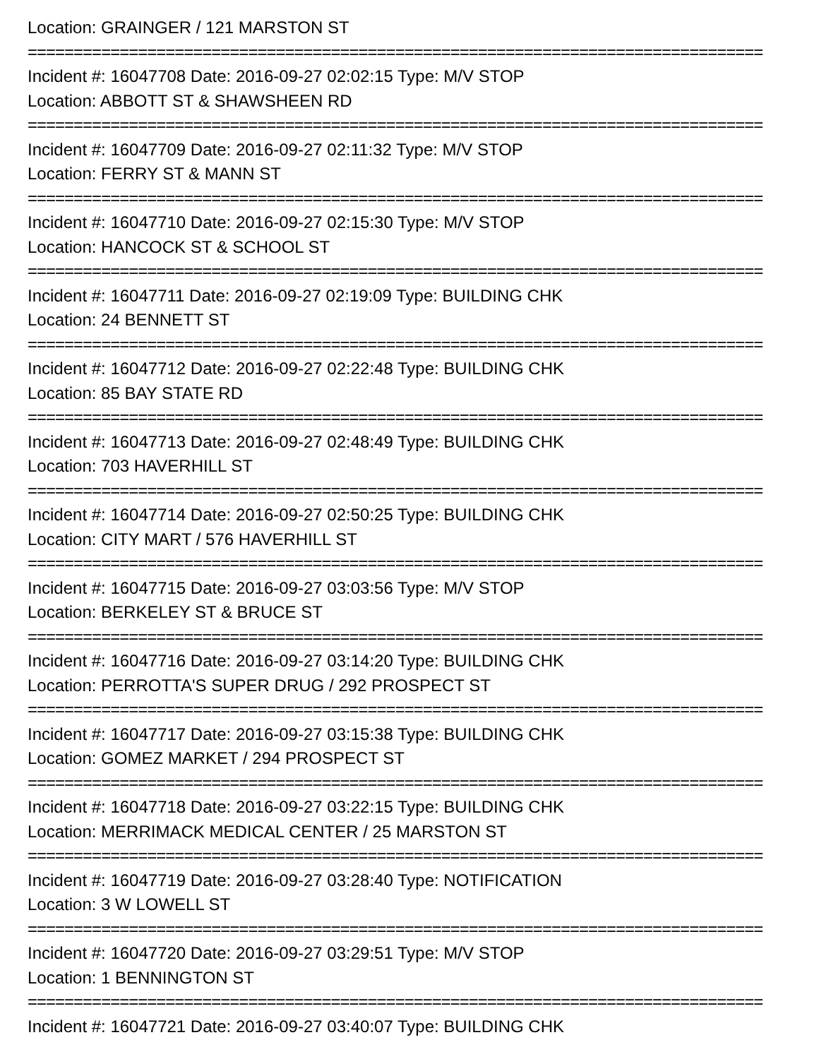Location: GRAINGER / 121 MARSTON ST
================================================================================
Incident #: 16047708 Date: 2016-09-27 02:02:15 Type: M/V STOP
Location: ABBOTT ST & SHAWSHEEN RD
================================================================================
Incident #: 16047709 Date: 2016-09-27 02:11:32 Type: M/V STOP
Location: FERRY ST & MANN ST
================================================================================
Incident #: 16047710 Date: 2016-09-27 02:15:30 Type: M/V STOP
Location: HANCOCK ST & SCHOOL ST
================================================================================
Incident #: 16047711 Date: 2016-09-27 02:19:09 Type: BUILDING CHK
Location: 24 BENNETT ST
================================================================================
Incident #: 16047712 Date: 2016-09-27 02:22:48 Type: BUILDING CHK
Location: 85 BAY STATE RD
================================================================================
Incident #: 16047713 Date: 2016-09-27 02:48:49 Type: BUILDING CHK
Location: 703 HAVERHILL ST
================================================================================
Incident #: 16047714 Date: 2016-09-27 02:50:25 Type: BUILDING CHK
Location: CITY MART / 576 HAVERHILL ST
================================================================================
Incident #: 16047715 Date: 2016-09-27 03:03:56 Type: M/V STOP
Location: BERKELEY ST & BRUCE ST
================================================================================
Incident #: 16047716 Date: 2016-09-27 03:14:20 Type: BUILDING CHK
Location: PERROTTA'S SUPER DRUG / 292 PROSPECT ST
================================================================================
Incident #: 16047717 Date: 2016-09-27 03:15:38 Type: BUILDING CHK
Location: GOMEZ MARKET / 294 PROSPECT ST
================================================================================
Incident #: 16047718 Date: 2016-09-27 03:22:15 Type: BUILDING CHK
Location: MERRIMACK MEDICAL CENTER / 25 MARSTON ST
================================================================================
Incident #: 16047719 Date: 2016-09-27 03:28:40 Type: NOTIFICATION
Location: 3 W LOWELL ST
================================================================================
Incident #: 16047720 Date: 2016-09-27 03:29:51 Type: M/V STOP
Location: 1 BENNINGTON ST
================================================================================
Incident #: 16047721 Date: 2016-09-27 03:40:07 Type: BUILDING CHK